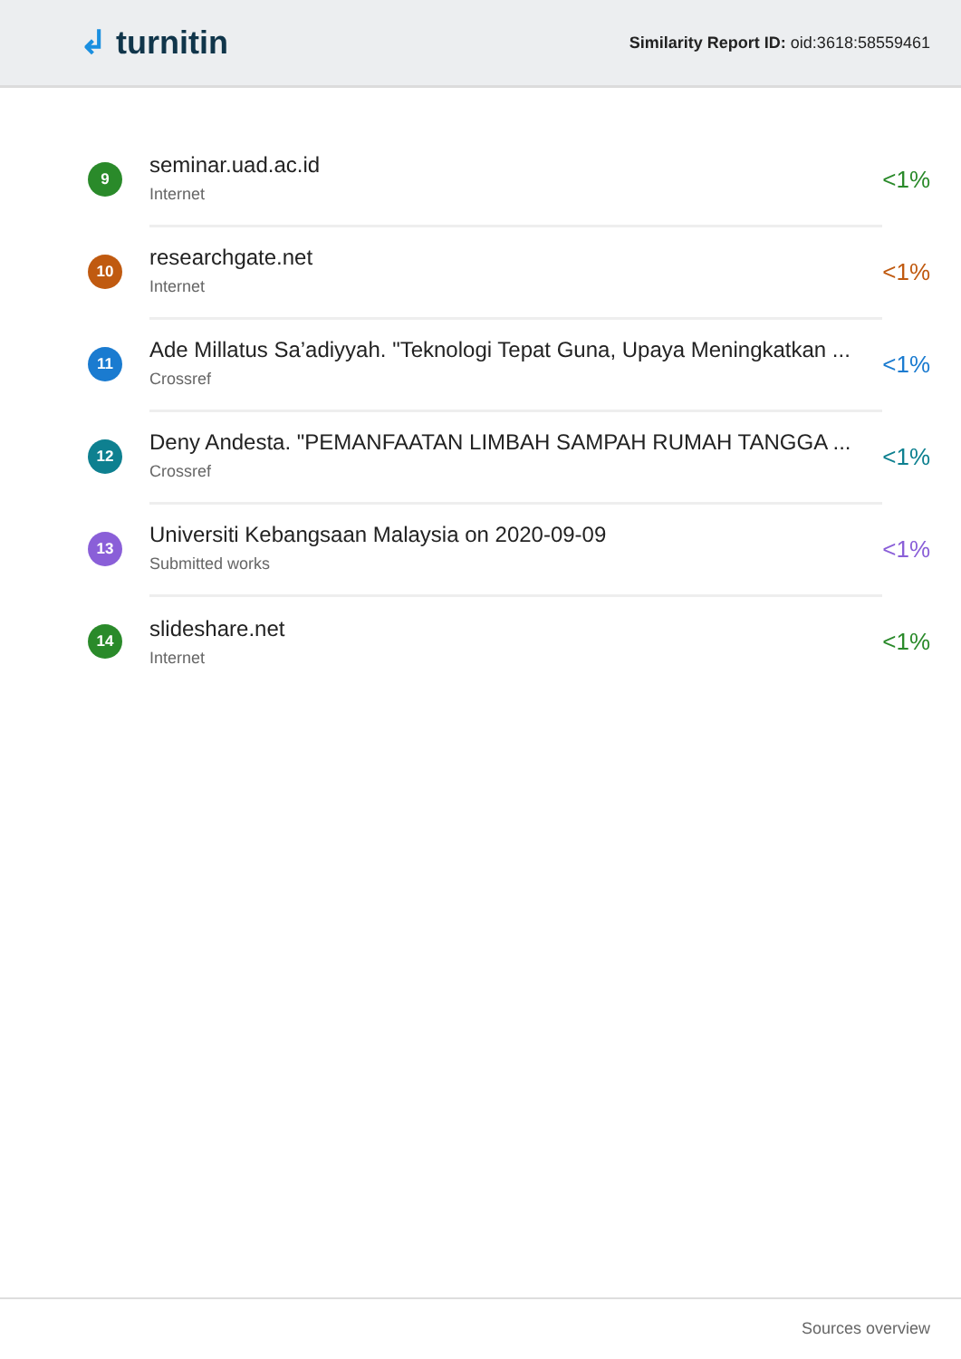↲ turnitin
Similarity Report ID: oid:3618:58559461
9
seminar.uad.ac.id
Internet
<1%
10
researchgate.net
Internet
<1%
11
Ade Millatus Sa’adiyyah. "Teknologi Tepat Guna, Upaya Meningkatkan ...
Crossref
<1%
12
Deny Andesta. "PEMANFAATAN LIMBAH SAMPAH RUMAH TANGGA ...
Crossref
<1%
13
Universiti Kebangsaan Malaysia on 2020-09-09
Submitted works
<1%
14
slideshare.net
Internet
<1%
Sources overview